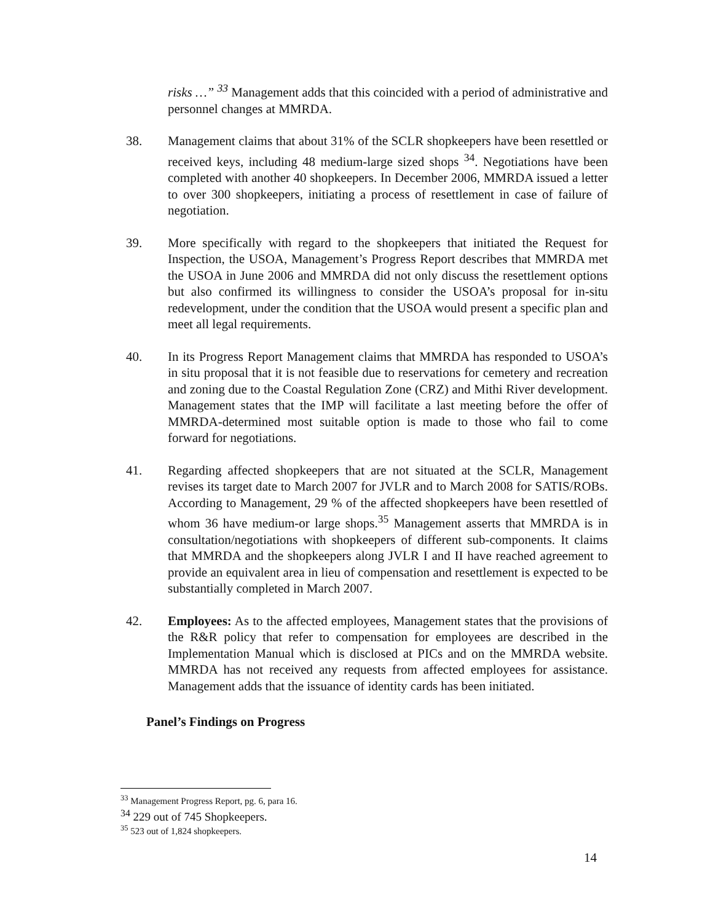risks …” <sup>33</sup> Management adds that this coincided with a period of administrative and personnel changes at MMRDA.
38. Management claims that about 31% of the SCLR shopkeepers have been resettled or received keys, including 48 medium-large sized shops <sup>34</sup>. Negotiations have been completed with another 40 shopkeepers. In December 2006, MMRDA issued a letter to over 300 shopkeepers, initiating a process of resettlement in case of failure of negotiation.
39. More specifically with regard to the shopkeepers that initiated the Request for Inspection, the USOA, Management’s Progress Report describes that MMRDA met the USOA in June 2006 and MMRDA did not only discuss the resettlement options but also confirmed its willingness to consider the USOA’s proposal for in-situ redevelopment, under the condition that the USOA would present a specific plan and meet all legal requirements.
40. In its Progress Report Management claims that MMRDA has responded to USOA’s in situ proposal that it is not feasible due to reservations for cemetery and recreation and zoning due to the Coastal Regulation Zone (CRZ) and Mithi River development. Management states that the IMP will facilitate a last meeting before the offer of MMRDA-determined most suitable option is made to those who fail to come forward for negotiations.
41. Regarding affected shopkeepers that are not situated at the SCLR, Management revises its target date to March 2007 for JVLR and to March 2008 for SATIS/ROBs. According to Management, 29 % of the affected shopkeepers have been resettled of whom 36 have medium-or large shops.<sup>35</sup> Management asserts that MMRDA is in consultation/negotiations with shopkeepers of different sub-components. It claims that MMRDA and the shopkeepers along JVLR I and II have reached agreement to provide an equivalent area in lieu of compensation and resettlement is expected to be substantially completed in March 2007.
42. Employees: As to the affected employees, Management states that the provisions of the R&R policy that refer to compensation for employees are described in the Implementation Manual which is disclosed at PICs and on the MMRDA website. MMRDA has not received any requests from affected employees for assistance. Management adds that the issuance of identity cards has been initiated.
Panel’s Findings on Progress
<sup>33</sup> Management Progress Report, pg. 6, para 16.
<sup>34</sup> 229 out of 745 Shopkeepers.
<sup>35</sup> 523 out of 1,824 shopkeepers.
14